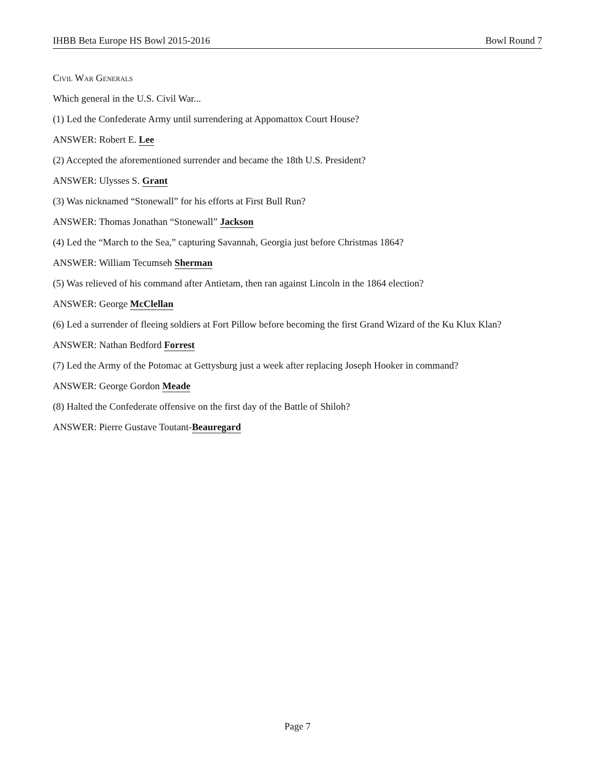IHBB Beta Europe HS Bowl 2015-2016 Bowl Round 7
Civil War Generals
Which general in the U.S. Civil War...
(1) Led the Confederate Army until surrendering at Appomattox Court House?
ANSWER: Robert E. Lee
(2) Accepted the aforementioned surrender and became the 18th U.S. President?
ANSWER: Ulysses S. Grant
(3) Was nicknamed “Stonewall” for his efforts at First Bull Run?
ANSWER: Thomas Jonathan “Stonewall” Jackson
(4) Led the “March to the Sea,” capturing Savannah, Georgia just before Christmas 1864?
ANSWER: William Tecumseh Sherman
(5) Was relieved of his command after Antietam, then ran against Lincoln in the 1864 election?
ANSWER: George McClellan
(6) Led a surrender of fleeing soldiers at Fort Pillow before becoming the first Grand Wizard of the Ku Klux Klan?
ANSWER: Nathan Bedford Forrest
(7) Led the Army of the Potomac at Gettysburg just a week after replacing Joseph Hooker in command?
ANSWER: George Gordon Meade
(8) Halted the Confederate offensive on the first day of the Battle of Shiloh?
ANSWER: Pierre Gustave Toutant-Beauregard
Page 7